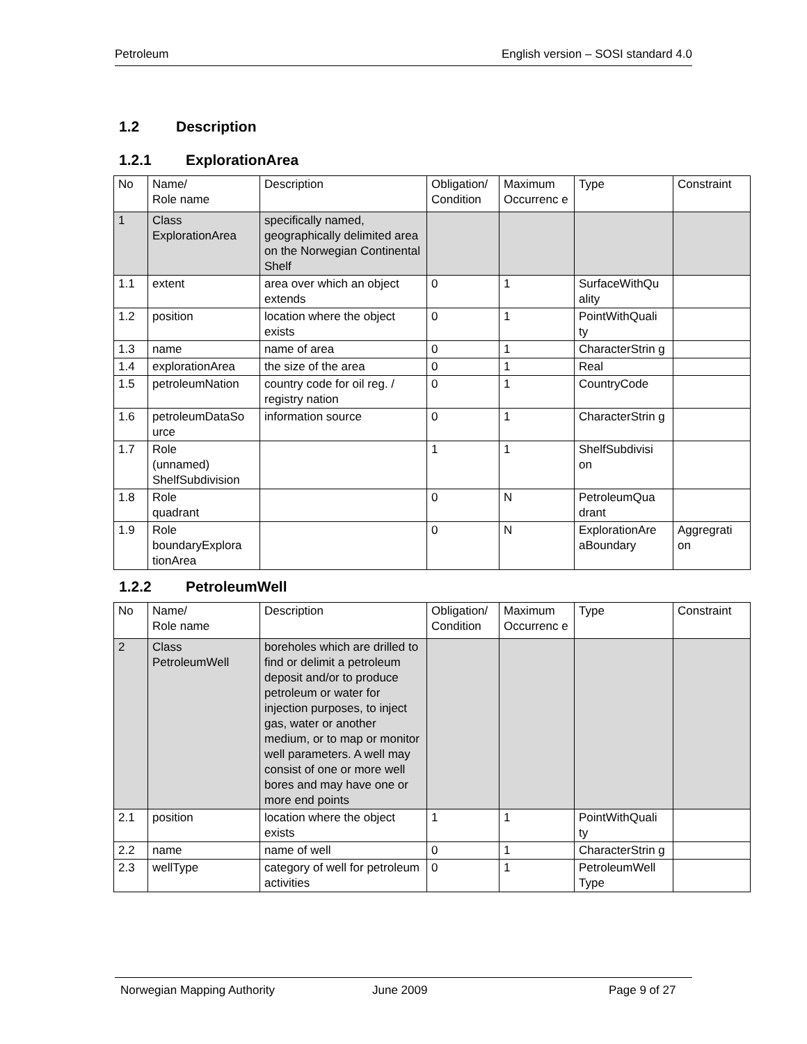Petroleum English version – SOSI standard 4.0
1.2 Description
1.2.1 ExplorationArea
| No | Name/ Role name | Description | Obligation/ Condition | Maximum Occurrenc e | Type | Constraint |
| --- | --- | --- | --- | --- | --- | --- |
| 1 | Class ExplorationArea | specifically named, geographically delimited area on the Norwegian Continental Shelf | | | | |
| 1.1 | extent | area over which an object extends | 0 | 1 | SurfaceWithQu ality | |
| 1.2 | position | location where the object exists | 0 | 1 | PointWithQuali ty | |
| 1.3 | name | name of area | 0 | 1 | CharacterStrin g | |
| 1.4 | explorationArea | the size of the area | 0 | 1 | Real | |
| 1.5 | petroleumNation | country code for oil reg. / registry nation | 0 | 1 | CountryCode | |
| 1.6 | petroleumDataSo urce | information source | 0 | 1 | CharacterStrin g | |
| 1.7 | Role (unnamed) ShelfSubdivision | | 1 | 1 | ShelfSubdivisi on | |
| 1.8 | Role quadrant | | 0 | N | PetroleumQua drant | |
| 1.9 | Role boundaryExplora tionArea | | 0 | N | ExplorationAre aBoundary | Aggregrati on |
1.2.2 PetroleumWell
| No | Name/ Role name | Description | Obligation/ Condition | Maximum Occurrenc e | Type | Constraint |
| --- | --- | --- | --- | --- | --- | --- |
| 2 | Class PetroleumWell | boreholes which are drilled to find or delimit a petroleum deposit and/or to produce petroleum or water for injection purposes, to inject gas, water or another medium, or to map or monitor well parameters. A well may consist of one or more well bores and may have one or more end points | | | | |
| 2.1 | position | location where the object exists | 1 | 1 | PointWithQuali ty | |
| 2.2 | name | name of well | 0 | 1 | CharacterStrin g | |
| 2.3 | wellType | category of well for petroleum activities | 0 | 1 | PetroleumWell Type | |
Norwegian Mapping Authority June 2009 Page 9 of 27